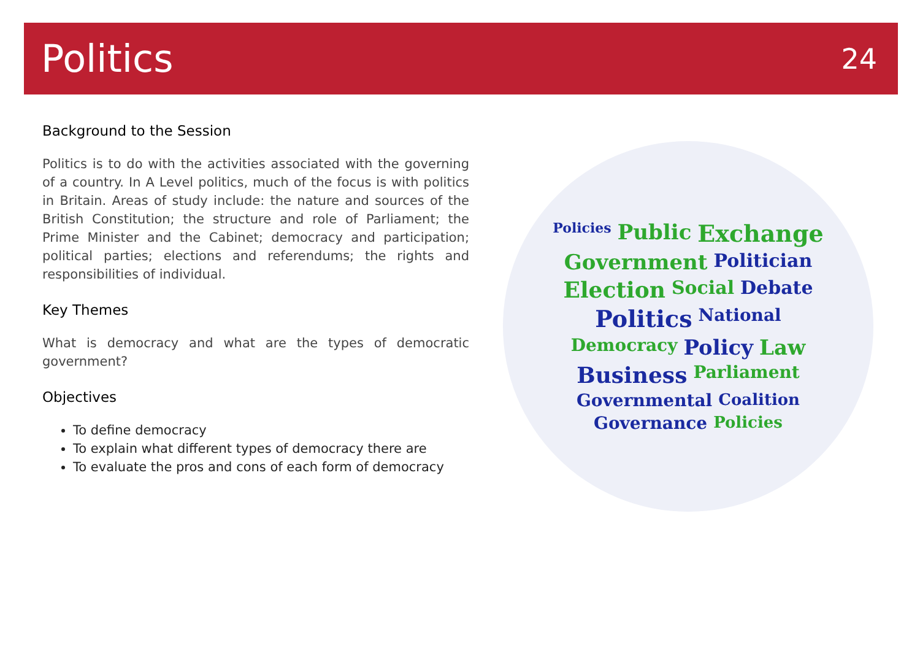Politics
24
Background to the Session
Politics is to do with the activities associated with the governing of a country. In A Level politics, much of the focus is with politics in Britain. Areas of study include: the nature and sources of the British Constitution; the structure and role of Parliament; the Prime Minister and the Cabinet; democracy and participation; political parties; elections and referendums; the rights and responsibilities of individual.
Key Themes
What is democracy and what are the types of democratic government?
Objectives
To define democracy
To explain what different types of democracy there are
To evaluate the pros and cons of each form of democracy
Policies Public Exchange Government Politician Election Social Debate Politics National Democracy Policy Law Business Parliament Governmental Coalition Governance Policies